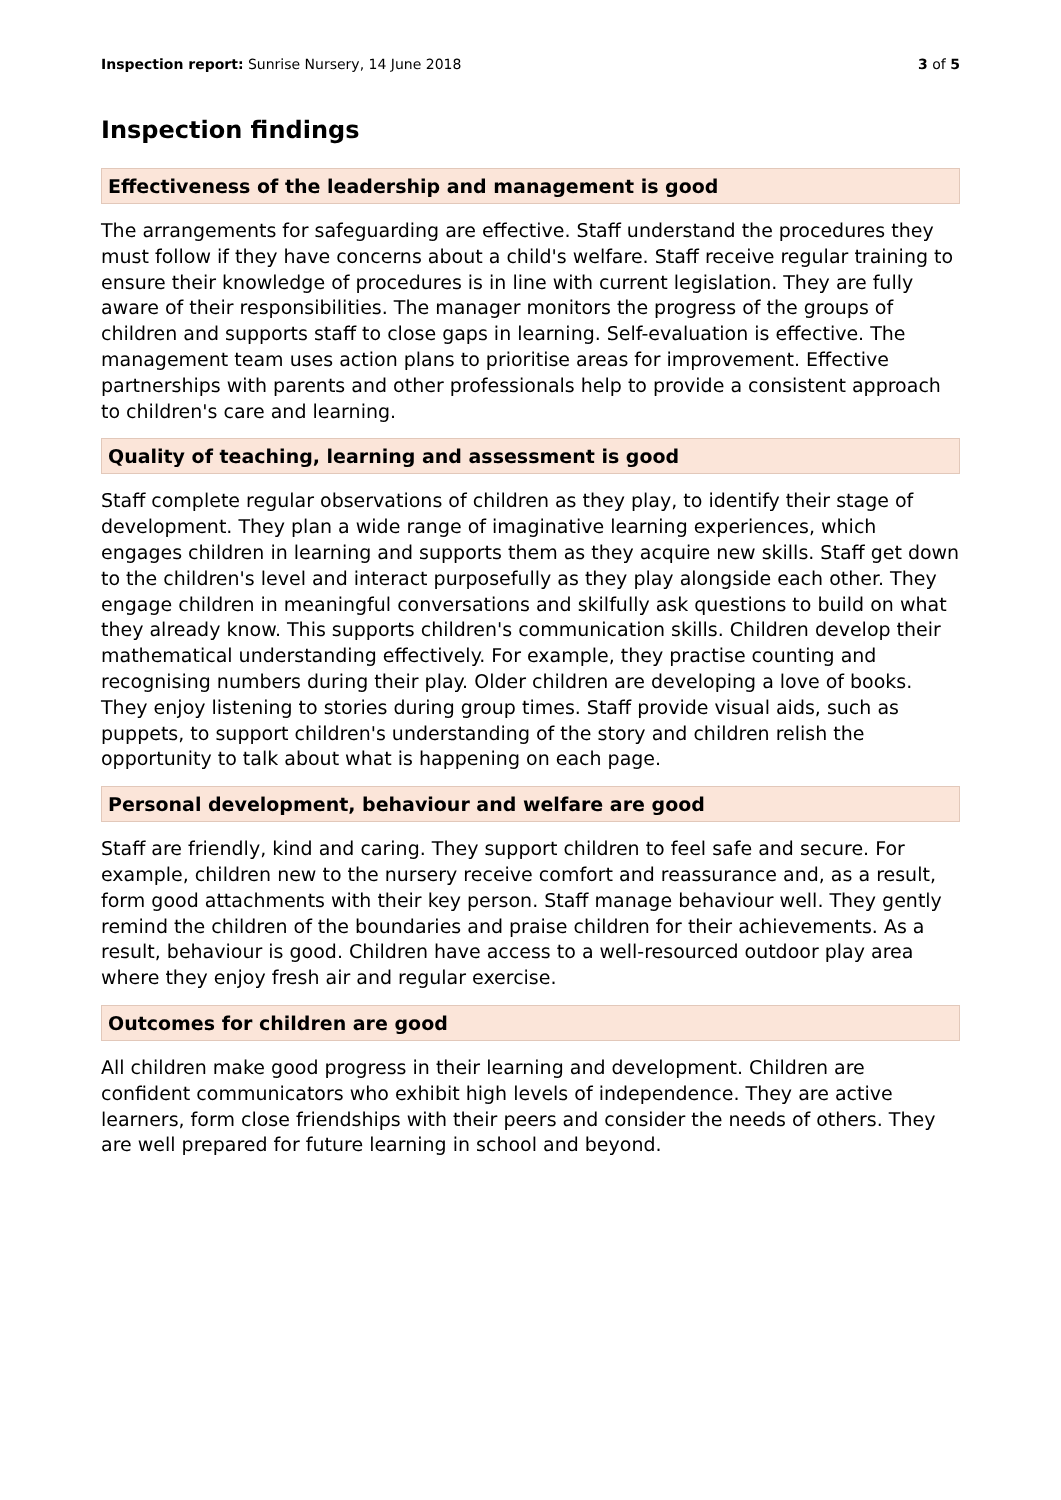Inspection report: Sunrise Nursery, 14 June 2018
3 of 5
Inspection findings
Effectiveness of the leadership and management is good
The arrangements for safeguarding are effective. Staff understand the procedures they must follow if they have concerns about a child's welfare. Staff receive regular training to ensure their knowledge of procedures is in line with current legislation. They are fully aware of their responsibilities. The manager monitors the progress of the groups of children and supports staff to close gaps in learning. Self-evaluation is effective. The management team uses action plans to prioritise areas for improvement. Effective partnerships with parents and other professionals help to provide a consistent approach to children's care and learning.
Quality of teaching, learning and assessment is good
Staff complete regular observations of children as they play, to identify their stage of development. They plan a wide range of imaginative learning experiences, which engages children in learning and supports them as they acquire new skills. Staff get down to the children's level and interact purposefully as they play alongside each other. They engage children in meaningful conversations and skilfully ask questions to build on what they already know. This supports children's communication skills. Children develop their mathematical understanding effectively. For example, they practise counting and recognising numbers during their play. Older children are developing a love of books. They enjoy listening to stories during group times. Staff provide visual aids, such as puppets, to support children's understanding of the story and children relish the opportunity to talk about what is happening on each page.
Personal development, behaviour and welfare are good
Staff are friendly, kind and caring. They support children to feel safe and secure. For example, children new to the nursery receive comfort and reassurance and, as a result, form good attachments with their key person. Staff manage behaviour well. They gently remind the children of the boundaries and praise children for their achievements. As a result, behaviour is good. Children have access to a well-resourced outdoor play area where they enjoy fresh air and regular exercise.
Outcomes for children are good
All children make good progress in their learning and development. Children are confident communicators who exhibit high levels of independence. They are active learners, form close friendships with their peers and consider the needs of others. They are well prepared for future learning in school and beyond.